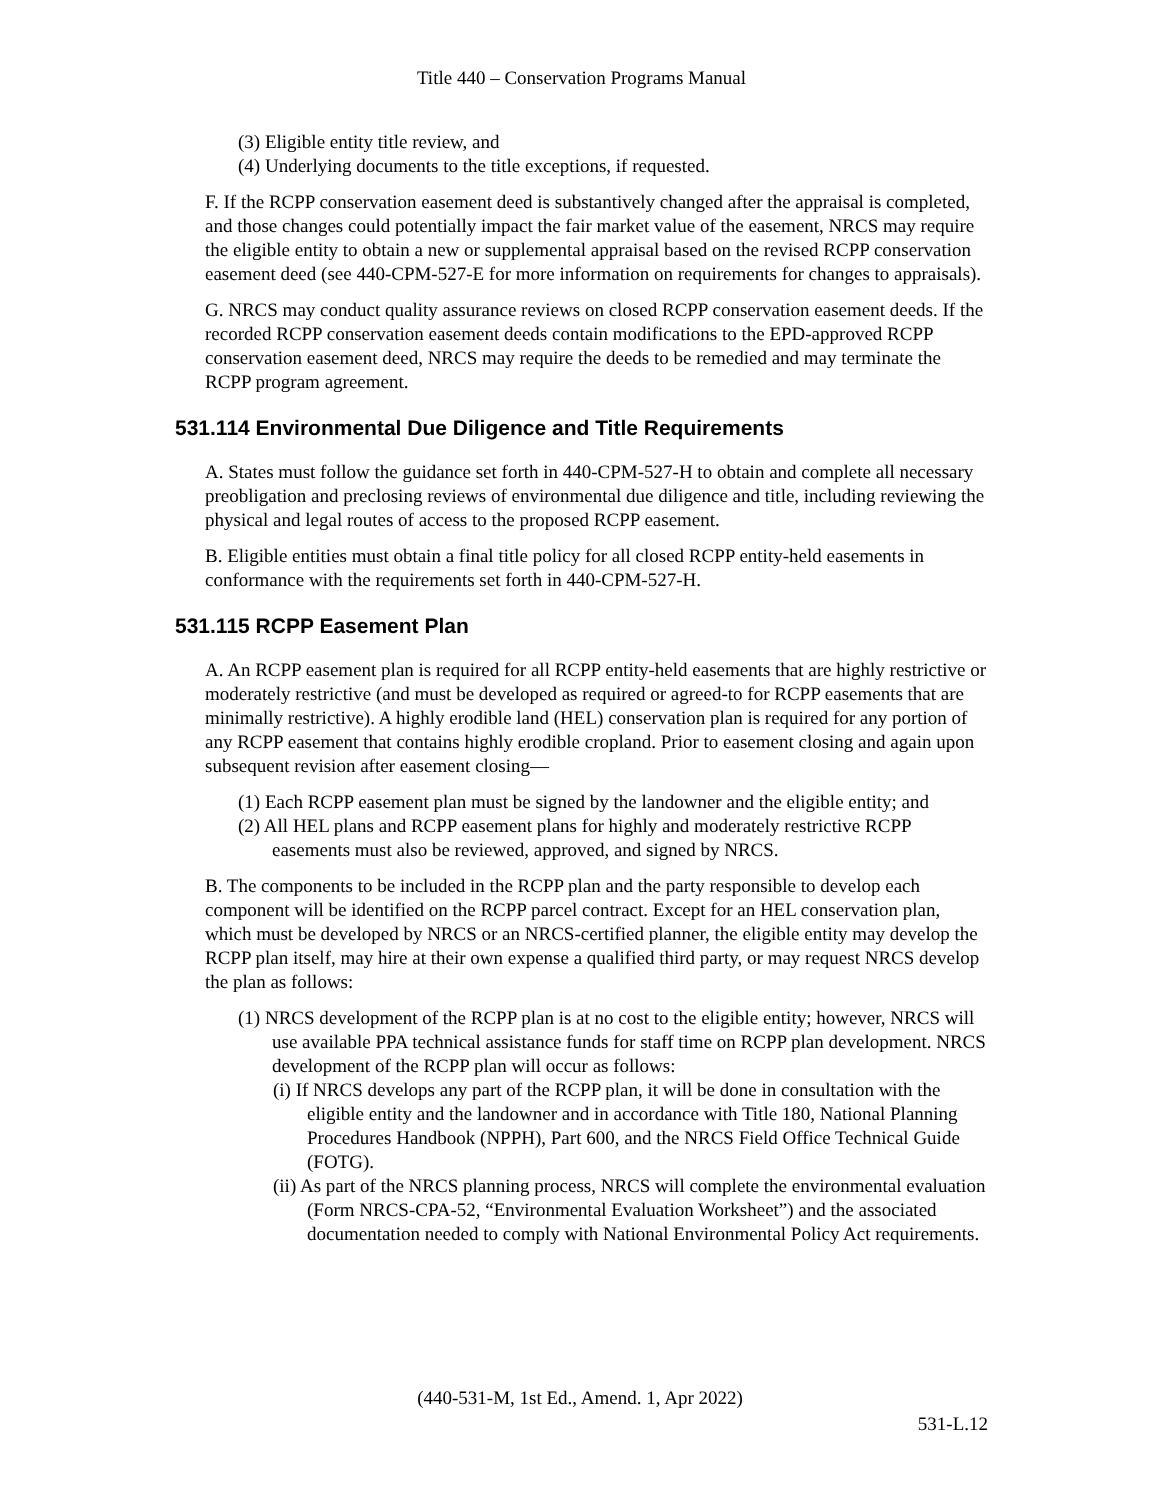Title 440 – Conservation Programs Manual
(3) Eligible entity title review, and
(4) Underlying documents to the title exceptions, if requested.
F. If the RCPP conservation easement deed is substantively changed after the appraisal is completed, and those changes could potentially impact the fair market value of the easement, NRCS may require the eligible entity to obtain a new or supplemental appraisal based on the revised RCPP conservation easement deed (see 440-CPM-527-E for more information on requirements for changes to appraisals).
G. NRCS may conduct quality assurance reviews on closed RCPP conservation easement deeds. If the recorded RCPP conservation easement deeds contain modifications to the EPD-approved RCPP conservation easement deed, NRCS may require the deeds to be remedied and may terminate the RCPP program agreement.
531.114 Environmental Due Diligence and Title Requirements
A. States must follow the guidance set forth in 440-CPM-527-H to obtain and complete all necessary preobligation and preclosing reviews of environmental due diligence and title, including reviewing the physical and legal routes of access to the proposed RCPP easement.
B. Eligible entities must obtain a final title policy for all closed RCPP entity-held easements in conformance with the requirements set forth in 440-CPM-527-H.
531.115 RCPP Easement Plan
A. An RCPP easement plan is required for all RCPP entity-held easements that are highly restrictive or moderately restrictive (and must be developed as required or agreed-to for RCPP easements that are minimally restrictive). A highly erodible land (HEL) conservation plan is required for any portion of any RCPP easement that contains highly erodible cropland. Prior to easement closing and again upon subsequent revision after easement closing—
(1) Each RCPP easement plan must be signed by the landowner and the eligible entity; and
(2) All HEL plans and RCPP easement plans for highly and moderately restrictive RCPP easements must also be reviewed, approved, and signed by NRCS.
B. The components to be included in the RCPP plan and the party responsible to develop each component will be identified on the RCPP parcel contract. Except for an HEL conservation plan, which must be developed by NRCS or an NRCS-certified planner, the eligible entity may develop the RCPP plan itself, may hire at their own expense a qualified third party, or may request NRCS develop the plan as follows:
(1) NRCS development of the RCPP plan is at no cost to the eligible entity; however, NRCS will use available PPA technical assistance funds for staff time on RCPP plan development. NRCS development of the RCPP plan will occur as follows:
(i) If NRCS develops any part of the RCPP plan, it will be done in consultation with the eligible entity and the landowner and in accordance with Title 180, National Planning Procedures Handbook (NPPH), Part 600, and the NRCS Field Office Technical Guide (FOTG).
(ii) As part of the NRCS planning process, NRCS will complete the environmental evaluation (Form NRCS-CPA-52, “Environmental Evaluation Worksheet”) and the associated documentation needed to comply with National Environmental Policy Act requirements.
(440-531-M, 1st Ed., Amend. 1, Apr 2022)
531-L.12